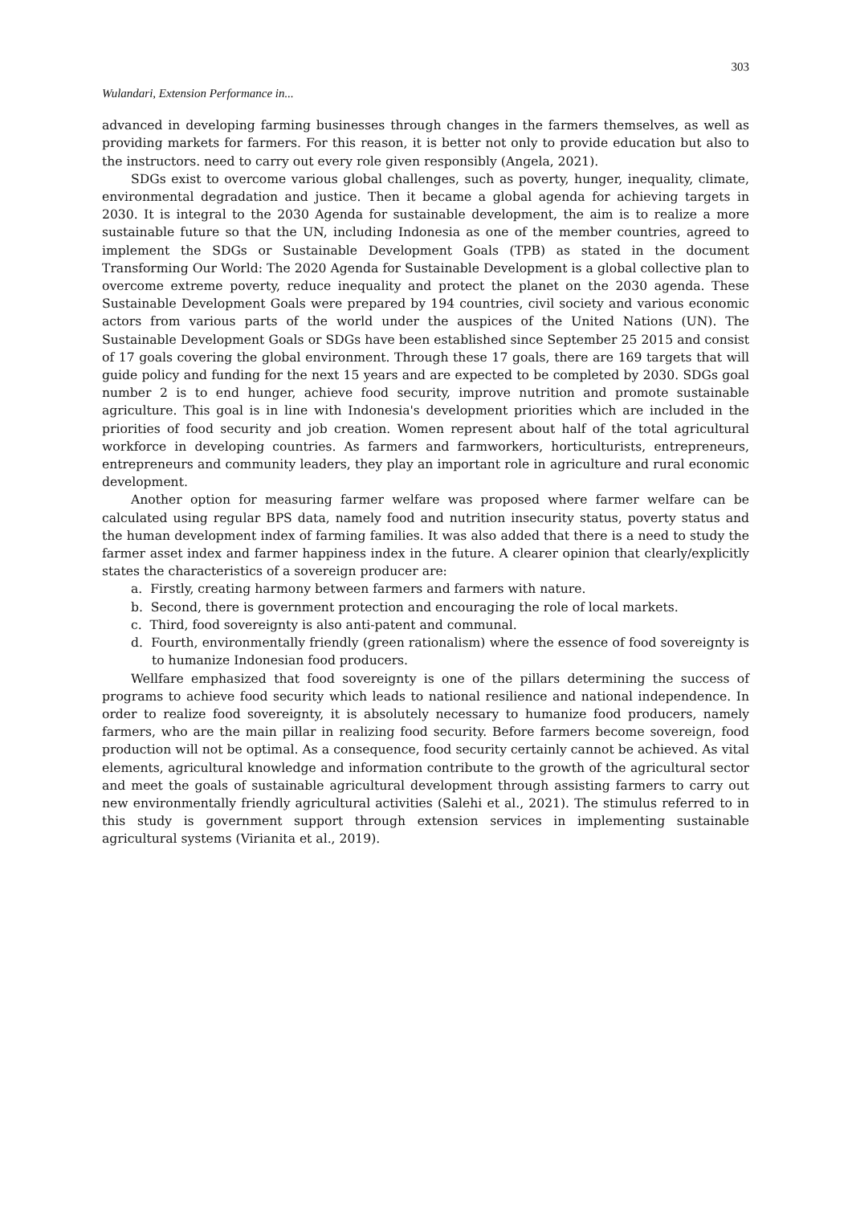303
Wulandari, Extension Performance in...
advanced in developing farming businesses through changes in the farmers themselves, as well as providing markets for farmers. For this reason, it is better not only to provide education but also to the instructors. need to carry out every role given responsibly (Angela, 2021).
SDGs exist to overcome various global challenges, such as poverty, hunger, inequality, climate, environmental degradation and justice. Then it became a global agenda for achieving targets in 2030. It is integral to the 2030 Agenda for sustainable development, the aim is to realize a more sustainable future so that the UN, including Indonesia as one of the member countries, agreed to implement the SDGs or Sustainable Development Goals (TPB) as stated in the document Transforming Our World: The 2020 Agenda for Sustainable Development is a global collective plan to overcome extreme poverty, reduce inequality and protect the planet on the 2030 agenda. These Sustainable Development Goals were prepared by 194 countries, civil society and various economic actors from various parts of the world under the auspices of the United Nations (UN). The Sustainable Development Goals or SDGs have been established since September 25 2015 and consist of 17 goals covering the global environment. Through these 17 goals, there are 169 targets that will guide policy and funding for the next 15 years and are expected to be completed by 2030. SDGs goal number 2 is to end hunger, achieve food security, improve nutrition and promote sustainable agriculture. This goal is in line with Indonesia's development priorities which are included in the priorities of food security and job creation. Women represent about half of the total agricultural workforce in developing countries. As farmers and farmworkers, horticulturists, entrepreneurs, entrepreneurs and community leaders, they play an important role in agriculture and rural economic development.
Another option for measuring farmer welfare was proposed where farmer welfare can be calculated using regular BPS data, namely food and nutrition insecurity status, poverty status and the human development index of farming families. It was also added that there is a need to study the farmer asset index and farmer happiness index in the future. A clearer opinion that clearly/explicitly states the characteristics of a sovereign producer are:
a. Firstly, creating harmony between farmers and farmers with nature.
b. Second, there is government protection and encouraging the role of local markets.
c. Third, food sovereignty is also anti-patent and communal.
d. Fourth, environmentally friendly (green rationalism) where the essence of food sovereignty is to humanize Indonesian food producers.
Wellfare emphasized that food sovereignty is one of the pillars determining the success of programs to achieve food security which leads to national resilience and national independence. In order to realize food sovereignty, it is absolutely necessary to humanize food producers, namely farmers, who are the main pillar in realizing food security. Before farmers become sovereign, food production will not be optimal. As a consequence, food security certainly cannot be achieved. As vital elements, agricultural knowledge and information contribute to the growth of the agricultural sector and meet the goals of sustainable agricultural development through assisting farmers to carry out new environmentally friendly agricultural activities (Salehi et al., 2021). The stimulus referred to in this study is government support through extension services in implementing sustainable agricultural systems (Virianita et al., 2019).